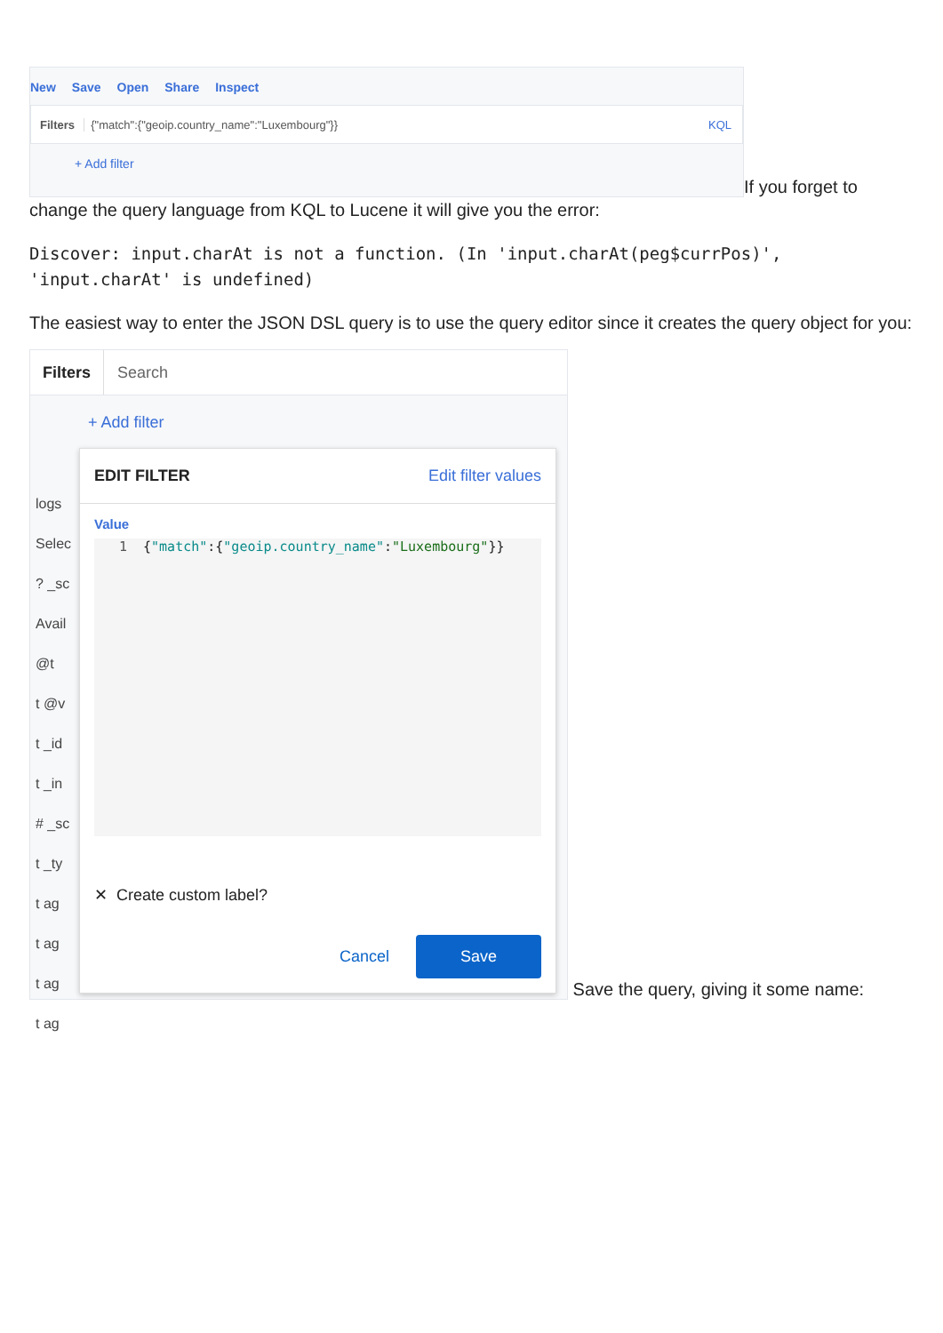New Save Open Share Inspect
Filters {"match":{"geoip.country_name":"Luxembourg"}} KQL
+ Add filter
If you forget to
change the query language from KQL to Lucene it will give you the error:
Discover: input.charAt is not a function. (In 'input.charAt(peg$currPos)', 'input.charAt' is undefined)
The easiest way to enter the JSON DSL query is to use the query editor since it creates the query object for you:
Filters Search
+ Add filter
logs
Selec
? _sc
Avail
@t
t @v
t _id
t _in
# _sc
t _ty
t ag
t ag
t ag
t ag
EDIT FILTER Edit filter values
Value
1 {"match":{"geoip.country_name":"Luxembourg"}}
✕ Create custom label?
Cancel Save
Save the query, giving it some name: